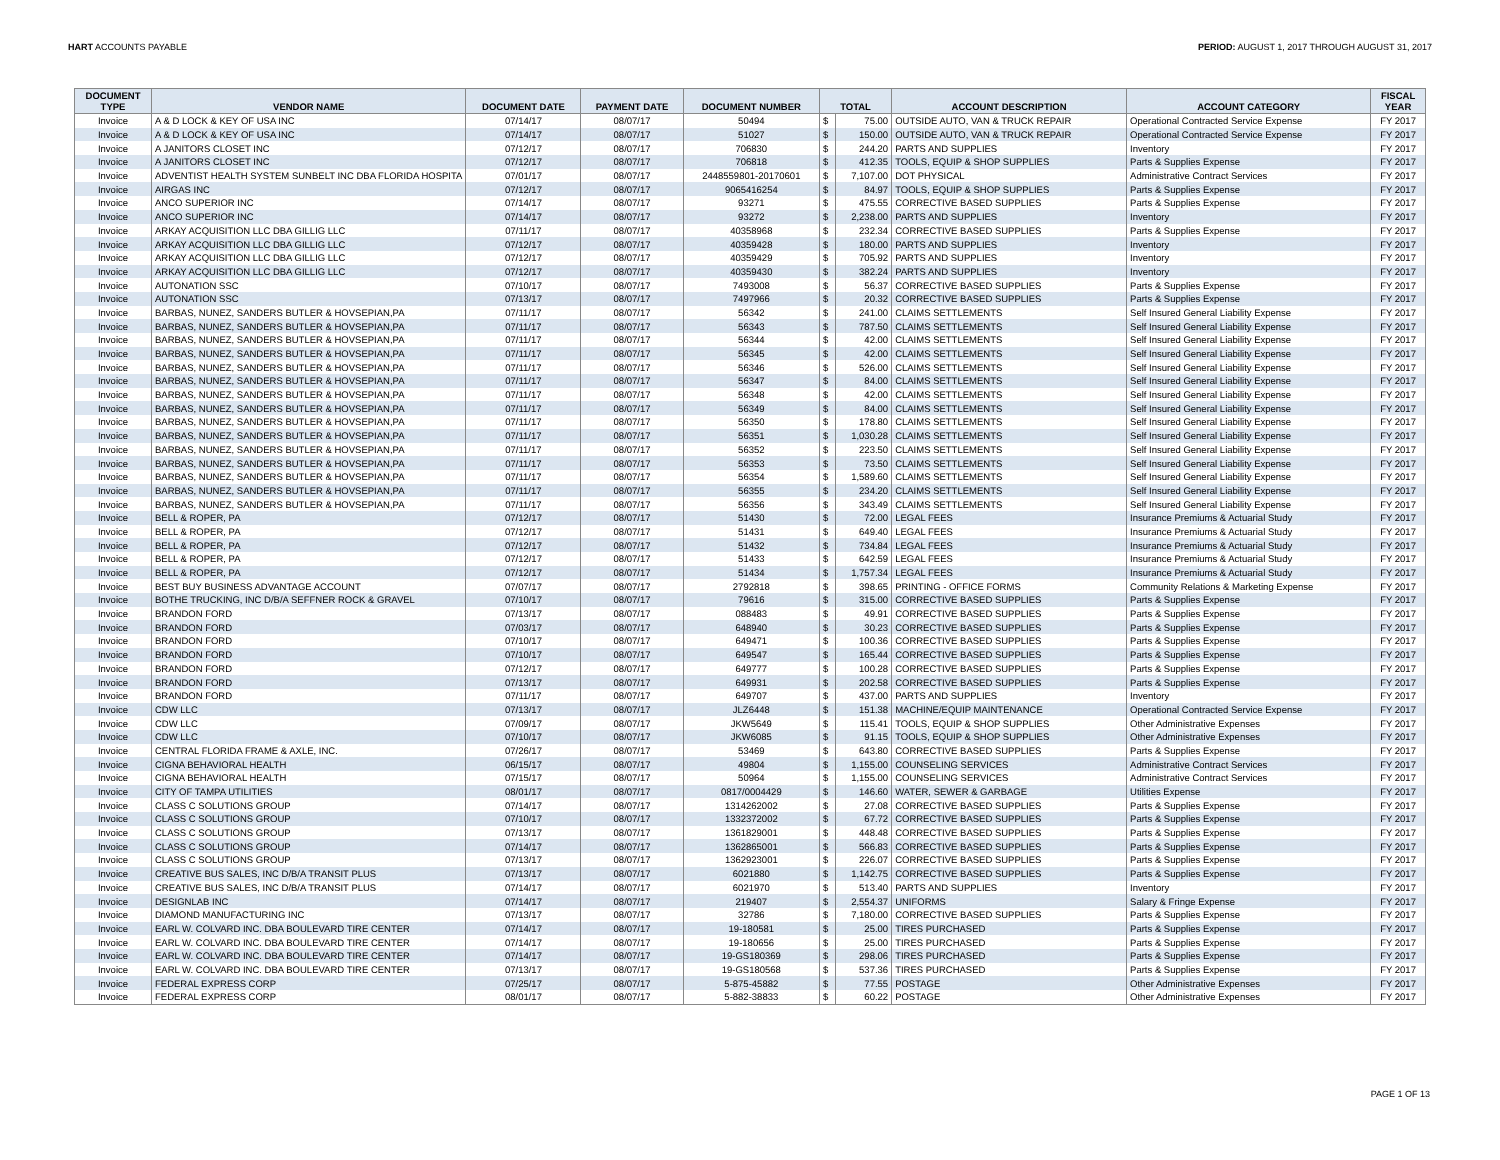HART ACCOUNTS PAYABLE PERIOD: AUGUST 1, 2017 THROUGH AUGUST 31, 2017
| DOCUMENT TYPE | VENDOR NAME | DOCUMENT DATE | PAYMENT DATE | DOCUMENT NUMBER | TOTAL | | ACCOUNT DESCRIPTION | ACCOUNT CATEGORY | FISCAL YEAR |
| --- | --- | --- | --- | --- | --- | --- | --- | --- | --- |
| Invoice | A & D LOCK & KEY OF USA INC | 07/14/17 | 08/07/17 | 50494 | $ | 75.00 | OUTSIDE AUTO, VAN & TRUCK REPAIR | Operational Contracted Service Expense | FY 2017 |
| Invoice | A & D LOCK & KEY OF USA INC | 07/14/17 | 08/07/17 | 51027 | $ | 150.00 | OUTSIDE AUTO, VAN & TRUCK REPAIR | Operational Contracted Service Expense | FY 2017 |
| Invoice | A JANITORS CLOSET INC | 07/12/17 | 08/07/17 | 706830 | $ | 244.20 | PARTS AND SUPPLIES | Inventory | FY 2017 |
| Invoice | A JANITORS CLOSET INC | 07/12/17 | 08/07/17 | 706818 | $ | 412.35 | TOOLS, EQUIP & SHOP SUPPLIES | Parts & Supplies Expense | FY 2017 |
| Invoice | ADVENTIST HEALTH SYSTEM SUNBELT INC DBA FLORIDA HOSPITA | 07/01/17 | 08/07/17 | 2448559801-20170601 | $ | 7,107.00 | DOT PHYSICAL | Administrative Contract Services | FY 2017 |
| Invoice | AIRGAS INC | 07/12/17 | 08/07/17 | 9065416254 | $ | 84.97 | TOOLS, EQUIP & SHOP SUPPLIES | Parts & Supplies Expense | FY 2017 |
| Invoice | ANCO SUPERIOR INC | 07/14/17 | 08/07/17 | 93271 | $ | 475.55 | CORRECTIVE BASED SUPPLIES | Parts & Supplies Expense | FY 2017 |
| Invoice | ANCO SUPERIOR INC | 07/14/17 | 08/07/17 | 93272 | $ | 2,238.00 | PARTS AND SUPPLIES | Inventory | FY 2017 |
| Invoice | ARKAY ACQUISITION LLC DBA GILLIG LLC | 07/11/17 | 08/07/17 | 40358968 | $ | 232.34 | CORRECTIVE BASED SUPPLIES | Parts & Supplies Expense | FY 2017 |
| Invoice | ARKAY ACQUISITION LLC DBA GILLIG LLC | 07/12/17 | 08/07/17 | 40359428 | $ | 180.00 | PARTS AND SUPPLIES | Inventory | FY 2017 |
| Invoice | ARKAY ACQUISITION LLC DBA GILLIG LLC | 07/12/17 | 08/07/17 | 40359429 | $ | 705.92 | PARTS AND SUPPLIES | Inventory | FY 2017 |
| Invoice | ARKAY ACQUISITION LLC DBA GILLIG LLC | 07/12/17 | 08/07/17 | 40359430 | $ | 382.24 | PARTS AND SUPPLIES | Inventory | FY 2017 |
| Invoice | AUTONATION SSC | 07/10/17 | 08/07/17 | 7493008 | $ | 56.37 | CORRECTIVE BASED SUPPLIES | Parts & Supplies Expense | FY 2017 |
| Invoice | AUTONATION SSC | 07/13/17 | 08/07/17 | 7497966 | $ | 20.32 | CORRECTIVE BASED SUPPLIES | Parts & Supplies Expense | FY 2017 |
| Invoice | BARBAS, NUNEZ, SANDERS BUTLER & HOVSEPIAN,PA | 07/11/17 | 08/07/17 | 56342 | $ | 241.00 | CLAIMS SETTLEMENTS | Self Insured General Liability Expense | FY 2017 |
| Invoice | BARBAS, NUNEZ, SANDERS BUTLER & HOVSEPIAN,PA | 07/11/17 | 08/07/17 | 56343 | $ | 787.50 | CLAIMS SETTLEMENTS | Self Insured General Liability Expense | FY 2017 |
| Invoice | BARBAS, NUNEZ, SANDERS BUTLER & HOVSEPIAN,PA | 07/11/17 | 08/07/17 | 56344 | $ | 42.00 | CLAIMS SETTLEMENTS | Self Insured General Liability Expense | FY 2017 |
| Invoice | BARBAS, NUNEZ, SANDERS BUTLER & HOVSEPIAN,PA | 07/11/17 | 08/07/17 | 56345 | $ | 42.00 | CLAIMS SETTLEMENTS | Self Insured General Liability Expense | FY 2017 |
| Invoice | BARBAS, NUNEZ, SANDERS BUTLER & HOVSEPIAN,PA | 07/11/17 | 08/07/17 | 56346 | $ | 526.00 | CLAIMS SETTLEMENTS | Self Insured General Liability Expense | FY 2017 |
| Invoice | BARBAS, NUNEZ, SANDERS BUTLER & HOVSEPIAN,PA | 07/11/17 | 08/07/17 | 56347 | $ | 84.00 | CLAIMS SETTLEMENTS | Self Insured General Liability Expense | FY 2017 |
| Invoice | BARBAS, NUNEZ, SANDERS BUTLER & HOVSEPIAN,PA | 07/11/17 | 08/07/17 | 56348 | $ | 42.00 | CLAIMS SETTLEMENTS | Self Insured General Liability Expense | FY 2017 |
| Invoice | BARBAS, NUNEZ, SANDERS BUTLER & HOVSEPIAN,PA | 07/11/17 | 08/07/17 | 56349 | $ | 84.00 | CLAIMS SETTLEMENTS | Self Insured General Liability Expense | FY 2017 |
| Invoice | BARBAS, NUNEZ, SANDERS BUTLER & HOVSEPIAN,PA | 07/11/17 | 08/07/17 | 56350 | $ | 178.80 | CLAIMS SETTLEMENTS | Self Insured General Liability Expense | FY 2017 |
| Invoice | BARBAS, NUNEZ, SANDERS BUTLER & HOVSEPIAN,PA | 07/11/17 | 08/07/17 | 56351 | $ | 1,030.28 | CLAIMS SETTLEMENTS | Self Insured General Liability Expense | FY 2017 |
| Invoice | BARBAS, NUNEZ, SANDERS BUTLER & HOVSEPIAN,PA | 07/11/17 | 08/07/17 | 56352 | $ | 223.50 | CLAIMS SETTLEMENTS | Self Insured General Liability Expense | FY 2017 |
| Invoice | BARBAS, NUNEZ, SANDERS BUTLER & HOVSEPIAN,PA | 07/11/17 | 08/07/17 | 56353 | $ | 73.50 | CLAIMS SETTLEMENTS | Self Insured General Liability Expense | FY 2017 |
| Invoice | BARBAS, NUNEZ, SANDERS BUTLER & HOVSEPIAN,PA | 07/11/17 | 08/07/17 | 56354 | $ | 1,589.60 | CLAIMS SETTLEMENTS | Self Insured General Liability Expense | FY 2017 |
| Invoice | BARBAS, NUNEZ, SANDERS BUTLER & HOVSEPIAN,PA | 07/11/17 | 08/07/17 | 56355 | $ | 234.20 | CLAIMS SETTLEMENTS | Self Insured General Liability Expense | FY 2017 |
| Invoice | BARBAS, NUNEZ, SANDERS BUTLER & HOVSEPIAN,PA | 07/11/17 | 08/07/17 | 56356 | $ | 343.49 | CLAIMS SETTLEMENTS | Self Insured General Liability Expense | FY 2017 |
| Invoice | BELL & ROPER, PA | 07/12/17 | 08/07/17 | 51430 | $ | 72.00 | LEGAL FEES | Insurance Premiums & Actuarial Study | FY 2017 |
| Invoice | BELL & ROPER, PA | 07/12/17 | 08/07/17 | 51431 | $ | 649.40 | LEGAL FEES | Insurance Premiums & Actuarial Study | FY 2017 |
| Invoice | BELL & ROPER, PA | 07/12/17 | 08/07/17 | 51432 | $ | 734.84 | LEGAL FEES | Insurance Premiums & Actuarial Study | FY 2017 |
| Invoice | BELL & ROPER, PA | 07/12/17 | 08/07/17 | 51433 | $ | 642.59 | LEGAL FEES | Insurance Premiums & Actuarial Study | FY 2017 |
| Invoice | BELL & ROPER, PA | 07/12/17 | 08/07/17 | 51434 | $ | 1,757.34 | LEGAL FEES | Insurance Premiums & Actuarial Study | FY 2017 |
| Invoice | BEST BUY BUSINESS ADVANTAGE ACCOUNT | 07/07/17 | 08/07/17 | 2792818 | $ | 398.65 | PRINTING - OFFICE FORMS | Community Relations & Marketing Expense | FY 2017 |
| Invoice | BOTHE TRUCKING, INC D/B/A SEFFNER ROCK & GRAVEL | 07/10/17 | 08/07/17 | 79616 | $ | 315.00 | CORRECTIVE BASED SUPPLIES | Parts & Supplies Expense | FY 2017 |
| Invoice | BRANDON FORD | 07/13/17 | 08/07/17 | 088483 | $ | 49.91 | CORRECTIVE BASED SUPPLIES | Parts & Supplies Expense | FY 2017 |
| Invoice | BRANDON FORD | 07/03/17 | 08/07/17 | 648940 | $ | 30.23 | CORRECTIVE BASED SUPPLIES | Parts & Supplies Expense | FY 2017 |
| Invoice | BRANDON FORD | 07/10/17 | 08/07/17 | 649471 | $ | 100.36 | CORRECTIVE BASED SUPPLIES | Parts & Supplies Expense | FY 2017 |
| Invoice | BRANDON FORD | 07/10/17 | 08/07/17 | 649547 | $ | 165.44 | CORRECTIVE BASED SUPPLIES | Parts & Supplies Expense | FY 2017 |
| Invoice | BRANDON FORD | 07/12/17 | 08/07/17 | 649777 | $ | 100.28 | CORRECTIVE BASED SUPPLIES | Parts & Supplies Expense | FY 2017 |
| Invoice | BRANDON FORD | 07/13/17 | 08/07/17 | 649931 | $ | 202.58 | CORRECTIVE BASED SUPPLIES | Parts & Supplies Expense | FY 2017 |
| Invoice | BRANDON FORD | 07/11/17 | 08/07/17 | 649707 | $ | 437.00 | PARTS AND SUPPLIES | Inventory | FY 2017 |
| Invoice | CDW LLC | 07/13/17 | 08/07/17 | JLZ6448 | $ | 151.38 | MACHINE/EQUIP MAINTENANCE | Operational Contracted Service Expense | FY 2017 |
| Invoice | CDW LLC | 07/09/17 | 08/07/17 | JKW5649 | $ | 115.41 | TOOLS, EQUIP & SHOP SUPPLIES | Other Administrative Expenses | FY 2017 |
| Invoice | CDW LLC | 07/10/17 | 08/07/17 | JKW6085 | $ | 91.15 | TOOLS, EQUIP & SHOP SUPPLIES | Other Administrative Expenses | FY 2017 |
| Invoice | CENTRAL FLORIDA FRAME & AXLE, INC. | 07/26/17 | 08/07/17 | 53469 | $ | 643.80 | CORRECTIVE BASED SUPPLIES | Parts & Supplies Expense | FY 2017 |
| Invoice | CIGNA BEHAVIORAL HEALTH | 06/15/17 | 08/07/17 | 49804 | $ | 1,155.00 | COUNSELING SERVICES | Administrative Contract Services | FY 2017 |
| Invoice | CIGNA BEHAVIORAL HEALTH | 07/15/17 | 08/07/17 | 50964 | $ | 1,155.00 | COUNSELING SERVICES | Administrative Contract Services | FY 2017 |
| Invoice | CITY OF TAMPA UTILITIES | 08/01/17 | 08/07/17 | 0817/0004429 | $ | 146.60 | WATER, SEWER & GARBAGE | Utilities Expense | FY 2017 |
| Invoice | CLASS C SOLUTIONS GROUP | 07/14/17 | 08/07/17 | 1314262002 | $ | 27.08 | CORRECTIVE BASED SUPPLIES | Parts & Supplies Expense | FY 2017 |
| Invoice | CLASS C SOLUTIONS GROUP | 07/10/17 | 08/07/17 | 1332372002 | $ | 67.72 | CORRECTIVE BASED SUPPLIES | Parts & Supplies Expense | FY 2017 |
| Invoice | CLASS C SOLUTIONS GROUP | 07/13/17 | 08/07/17 | 1361829001 | $ | 448.48 | CORRECTIVE BASED SUPPLIES | Parts & Supplies Expense | FY 2017 |
| Invoice | CLASS C SOLUTIONS GROUP | 07/14/17 | 08/07/17 | 1362865001 | $ | 566.83 | CORRECTIVE BASED SUPPLIES | Parts & Supplies Expense | FY 2017 |
| Invoice | CLASS C SOLUTIONS GROUP | 07/13/17 | 08/07/17 | 1362923001 | $ | 226.07 | CORRECTIVE BASED SUPPLIES | Parts & Supplies Expense | FY 2017 |
| Invoice | CREATIVE BUS SALES, INC D/B/A TRANSIT PLUS | 07/13/17 | 08/07/17 | 6021880 | $ | 1,142.75 | CORRECTIVE BASED SUPPLIES | Parts & Supplies Expense | FY 2017 |
| Invoice | CREATIVE BUS SALES, INC D/B/A TRANSIT PLUS | 07/14/17 | 08/07/17 | 6021970 | $ | 513.40 | PARTS AND SUPPLIES | Inventory | FY 2017 |
| Invoice | DESIGNLAB INC | 07/14/17 | 08/07/17 | 219407 | $ | 2,554.37 | UNIFORMS | Salary & Fringe Expense | FY 2017 |
| Invoice | DIAMOND MANUFACTURING INC | 07/13/17 | 08/07/17 | 32786 | $ | 7,180.00 | CORRECTIVE BASED SUPPLIES | Parts & Supplies Expense | FY 2017 |
| Invoice | EARL W. COLVARD INC. DBA BOULEVARD TIRE CENTER | 07/14/17 | 08/07/17 | 19-180581 | $ | 25.00 | TIRES PURCHASED | Parts & Supplies Expense | FY 2017 |
| Invoice | EARL W. COLVARD INC. DBA BOULEVARD TIRE CENTER | 07/14/17 | 08/07/17 | 19-180656 | $ | 25.00 | TIRES PURCHASED | Parts & Supplies Expense | FY 2017 |
| Invoice | EARL W. COLVARD INC. DBA BOULEVARD TIRE CENTER | 07/14/17 | 08/07/17 | 19-GS180369 | $ | 298.06 | TIRES PURCHASED | Parts & Supplies Expense | FY 2017 |
| Invoice | EARL W. COLVARD INC. DBA BOULEVARD TIRE CENTER | 07/13/17 | 08/07/17 | 19-GS180568 | $ | 537.36 | TIRES PURCHASED | Parts & Supplies Expense | FY 2017 |
| Invoice | FEDERAL EXPRESS CORP | 07/25/17 | 08/07/17 | 5-875-45882 | $ | 77.55 | POSTAGE | Other Administrative Expenses | FY 2017 |
| Invoice | FEDERAL EXPRESS CORP | 08/01/17 | 08/07/17 | 5-882-38833 | $ | 60.22 | POSTAGE | Other Administrative Expenses | FY 2017 |
PAGE 1 OF 13